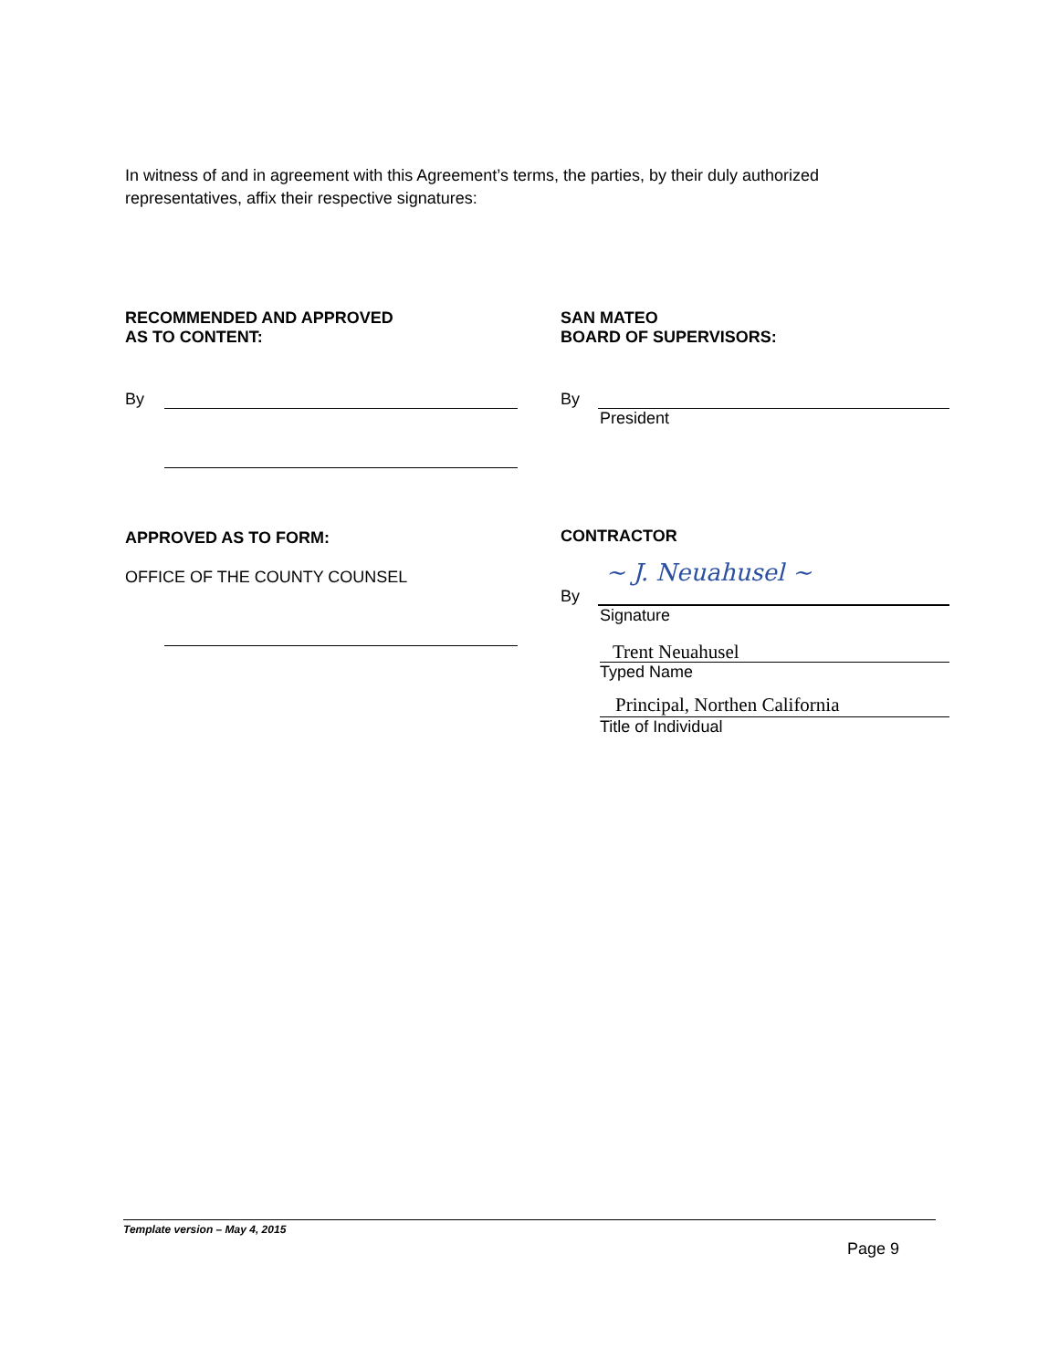In witness of and in agreement with this Agreement’s terms, the parties, by their duly authorized representatives, affix their respective signatures:
RECOMMENDED AND APPROVED
AS TO CONTENT:
By
APPROVED AS TO FORM:
OFFICE OF THE COUNTY COUNSEL
SAN MATEO
BOARD OF SUPERVISORS:
By
President
CONTRACTOR
By ~ J. Neuahusel ~
Signature
Trent Neuahusel
Typed Name
Principal, Northen California
Title of Individual
Template version – May 4, 2015
Page 9